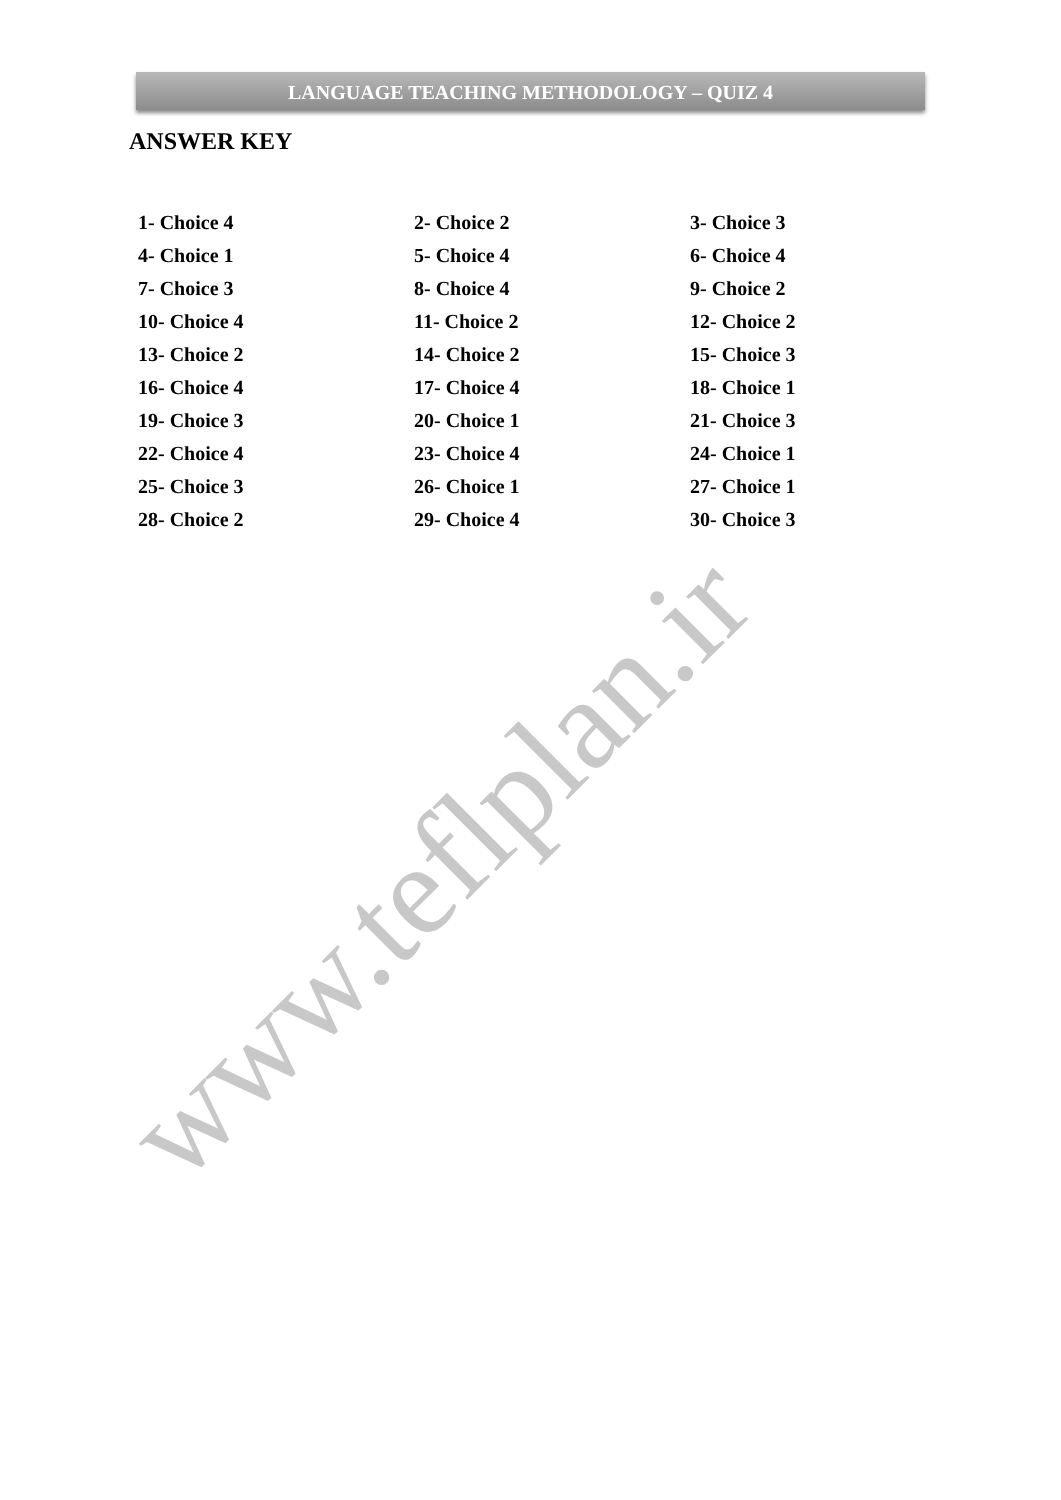LANGUAGE TEACHING METHODOLOGY – QUIZ 4
ANSWER KEY
| 1- Choice 4 | 2- Choice 2 | 3- Choice 3 |
| 4- Choice 1 | 5- Choice 4 | 6- Choice 4 |
| 7- Choice 3 | 8- Choice 4 | 9- Choice 2 |
| 10- Choice 4 | 11- Choice 2 | 12- Choice 2 |
| 13- Choice 2 | 14- Choice 2 | 15- Choice 3 |
| 16- Choice 4 | 17- Choice 4 | 18- Choice 1 |
| 19- Choice 3 | 20- Choice 1 | 21- Choice 3 |
| 22- Choice 4 | 23- Choice 4 | 24- Choice 1 |
| 25- Choice 3 | 26- Choice 1 | 27- Choice 1 |
| 28- Choice 2 | 29- Choice 4 | 30- Choice 3 |
www.teflplan.ir